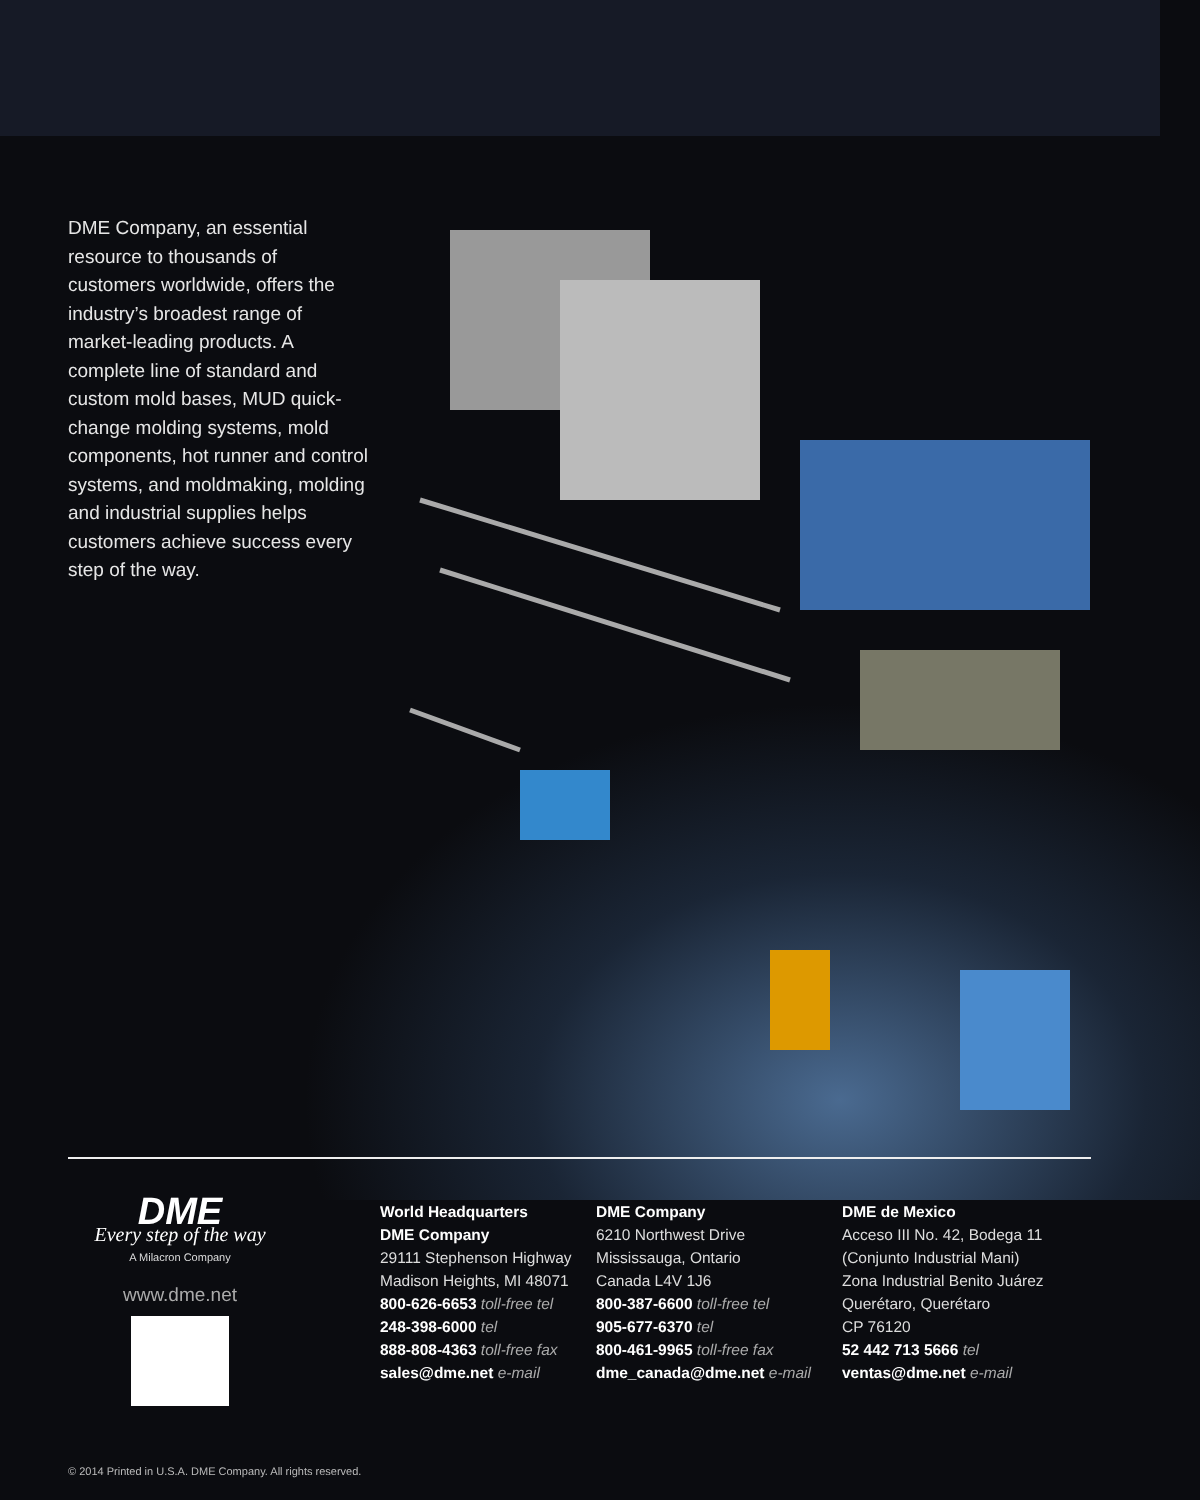DME Company, an essential resource to thousands of customers worldwide, offers the industry’s broadest range of market-leading products. A complete line of standard and custom mold bases, MUD quick-change molding systems, mold components, hot runner and control systems, and moldmaking, molding and industrial supplies helps customers achieve success every step of the way.
DME
Every step of the way
A Milacron Company
www.dme.net
World Headquarters
DME Company
29111 Stephenson Highway
Madison Heights, MI 48071
800-626-6653 toll-free tel
248-398-6000 tel
888-808-4363 toll-free fax
sales@dme.net e-mail
DME Company
6210 Northwest Drive
Mississauga, Ontario
Canada L4V 1J6
800-387-6600 toll-free tel
905-677-6370 tel
800-461-9965 toll-free fax
dme_canada@dme.net e-mail
DME de Mexico
Acceso III No. 42, Bodega 11
(Conjunto Industrial Mani)
Zona Industrial Benito Juárez
Querétaro, Querétaro
CP 76120
52 442 713 5666 tel
ventas@dme.net e-mail
© 2014 Printed in U.S.A. DME Company. All rights reserved.